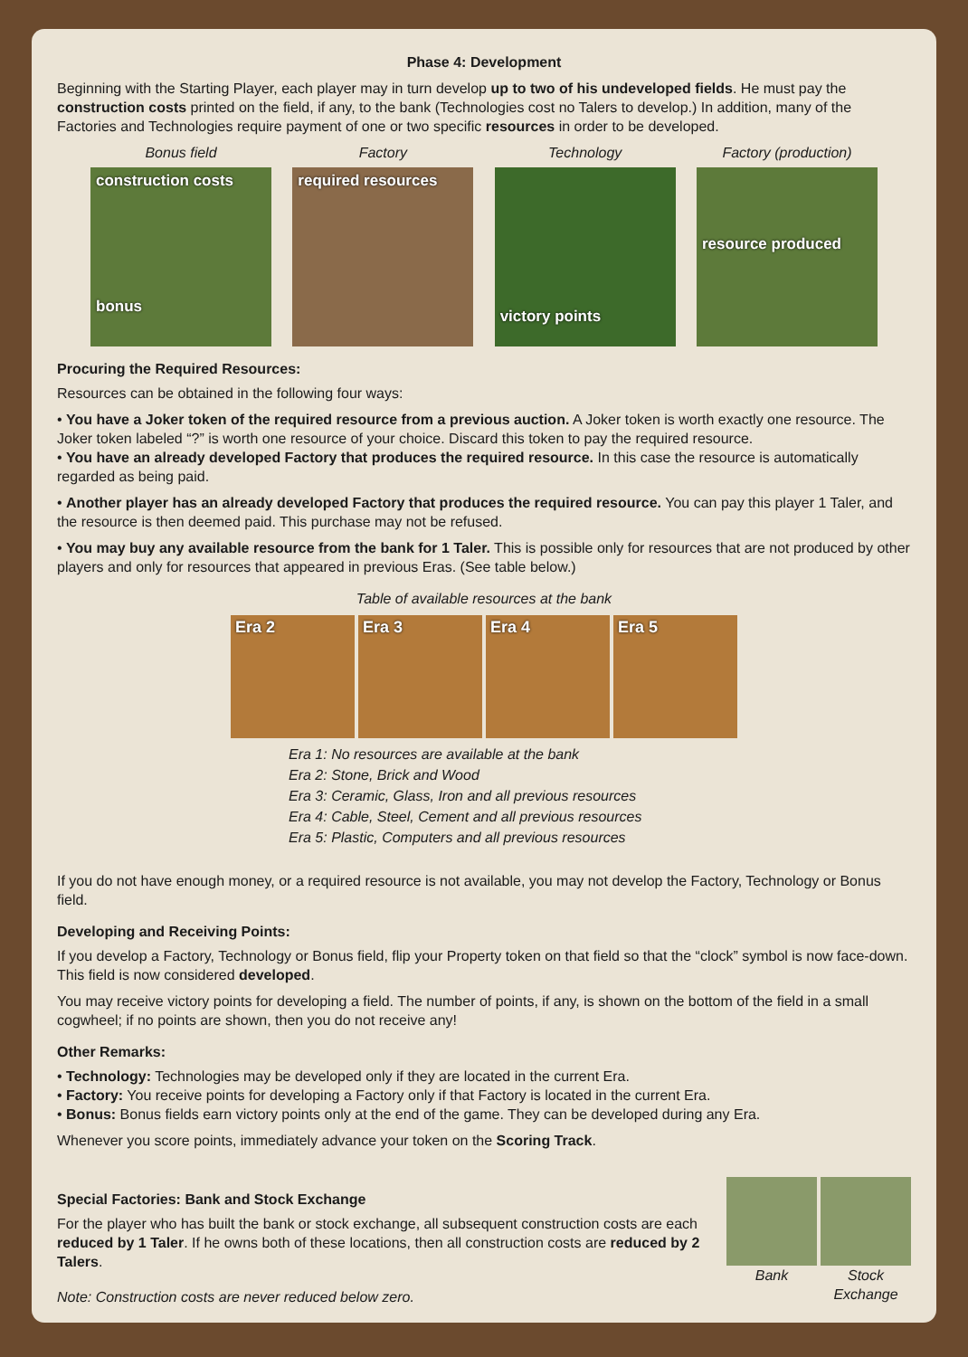Phase 4: Development
Beginning with the Starting Player, each player may in turn develop up to two of his undeveloped fields. He must pay the construction costs printed on the field, if any, to the bank (Technologies cost no Talers to develop.) In addition, many of the Factories and Technologies require payment of one or two specific resources in order to be developed.
Bonus field Factory Technology Factory (production)
construction costs
bonus
required resources
victory points
resource produced
Procuring the Required Resources:
Resources can be obtained in the following four ways:
• You have a Joker token of the required resource from a previous auction. A Joker token is worth exactly one resource. The Joker token labeled “?” is worth one resource of your choice. Discard this token to pay the required resource.
• You have an already developed Factory that produces the required resource. In this case the resource is automatically regarded as being paid.
• Another player has an already developed Factory that produces the required resource. You can pay this player 1 Taler, and the resource is then deemed paid. This purchase may not be refused.
• You may buy any available resource from the bank for 1 Taler. This is possible only for resources that are not produced by other players and only for resources that appeared in previous Eras. (See table below.)
Table of available resources at the bank
Era 2 Era 3 Era 4 Era 5
Era 1: No resources are available at the bank
Era 2: Stone, Brick and Wood
Era 3: Ceramic, Glass, Iron and all previous resources
Era 4: Cable, Steel, Cement and all previous resources
Era 5: Plastic, Computers and all previous resources
If you do not have enough money, or a required resource is not available, you may not develop the Factory, Technology or Bonus field.
Developing and Receiving Points:
If you develop a Factory, Technology or Bonus field, flip your Property token on that field so that the “clock” symbol is now face-down. This field is now considered developed.
You may receive victory points for developing a field. The number of points, if any, is shown on the bottom of the field in a small cogwheel; if no points are shown, then you do not receive any!
Other Remarks:
• Technology: Technologies may be developed only if they are located in the current Era.
• Factory: You receive points for developing a Factory only if that Factory is located in the current Era.
• Bonus: Bonus fields earn victory points only at the end of the game. They can be developed during any Era.
Whenever you score points, immediately advance your token on the Scoring Track.
Special Factories: Bank and Stock Exchange
For the player who has built the bank or stock exchange, all subsequent construction costs are each reduced by 1 Taler. If he owns both of these locations, then all construction costs are reduced by 2 Talers.
Note: Construction costs are never reduced below zero.
Bank Stock Exchange